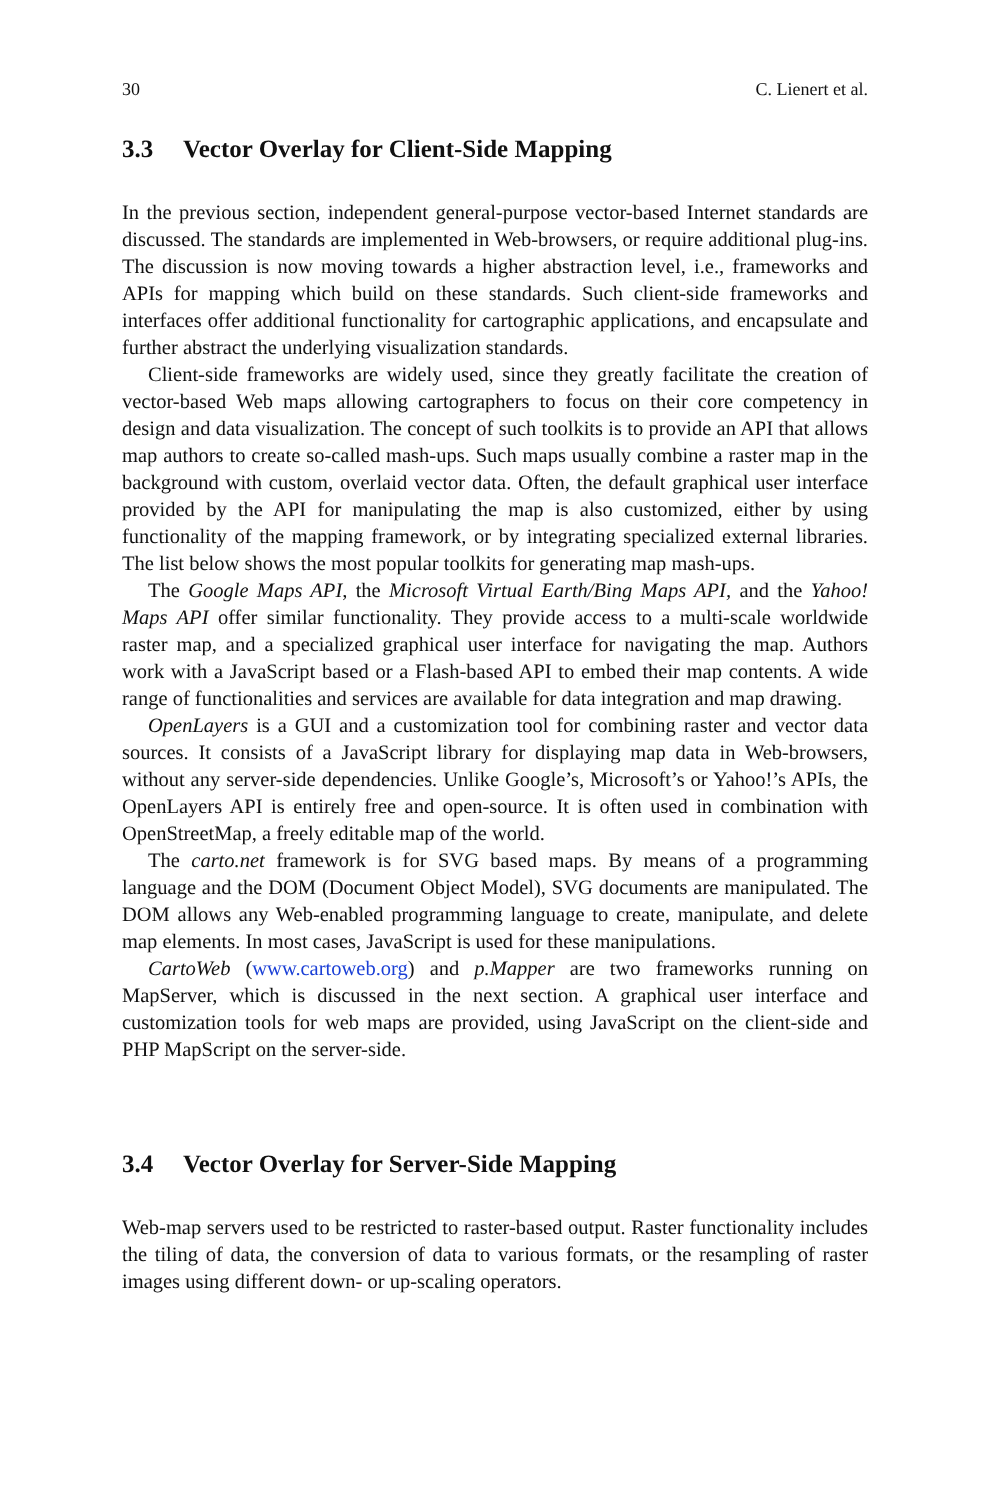30 C. Lienert et al.
3.3 Vector Overlay for Client-Side Mapping
In the previous section, independent general-purpose vector-based Internet standards are discussed. The standards are implemented in Web-browsers, or require additional plug-ins. The discussion is now moving towards a higher abstraction level, i.e., frameworks and APIs for mapping which build on these standards. Such client-side frameworks and interfaces offer additional functionality for cartographic applications, and encapsulate and further abstract the underlying visualization standards.
Client-side frameworks are widely used, since they greatly facilitate the creation of vector-based Web maps allowing cartographers to focus on their core competency in design and data visualization. The concept of such toolkits is to provide an API that allows map authors to create so-called mash-ups. Such maps usually combine a raster map in the background with custom, overlaid vector data. Often, the default graphical user interface provided by the API for manipulating the map is also customized, either by using functionality of the mapping framework, or by integrating specialized external libraries. The list below shows the most popular toolkits for generating map mash-ups.
The Google Maps API, the Microsoft Virtual Earth/Bing Maps API, and the Yahoo! Maps API offer similar functionality. They provide access to a multi-scale worldwide raster map, and a specialized graphical user interface for navigating the map. Authors work with a JavaScript based or a Flash-based API to embed their map contents. A wide range of functionalities and services are available for data integration and map drawing.
OpenLayers is a GUI and a customization tool for combining raster and vector data sources. It consists of a JavaScript library for displaying map data in Web-browsers, without any server-side dependencies. Unlike Google’s, Microsoft’s or Yahoo!’s APIs, the OpenLayers API is entirely free and open-source. It is often used in combination with OpenStreetMap, a freely editable map of the world.
The carto.net framework is for SVG based maps. By means of a programming language and the DOM (Document Object Model), SVG documents are manipulated. The DOM allows any Web-enabled programming language to create, manipulate, and delete map elements. In most cases, JavaScript is used for these manipulations.
CartoWeb (www.cartoweb.org) and p.Mapper are two frameworks running on MapServer, which is discussed in the next section. A graphical user interface and customization tools for web maps are provided, using JavaScript on the client-side and PHP MapScript on the server-side.
3.4 Vector Overlay for Server-Side Mapping
Web-map servers used to be restricted to raster-based output. Raster functionality includes the tiling of data, the conversion of data to various formats, or the resampling of raster images using different down- or up-scaling operators.